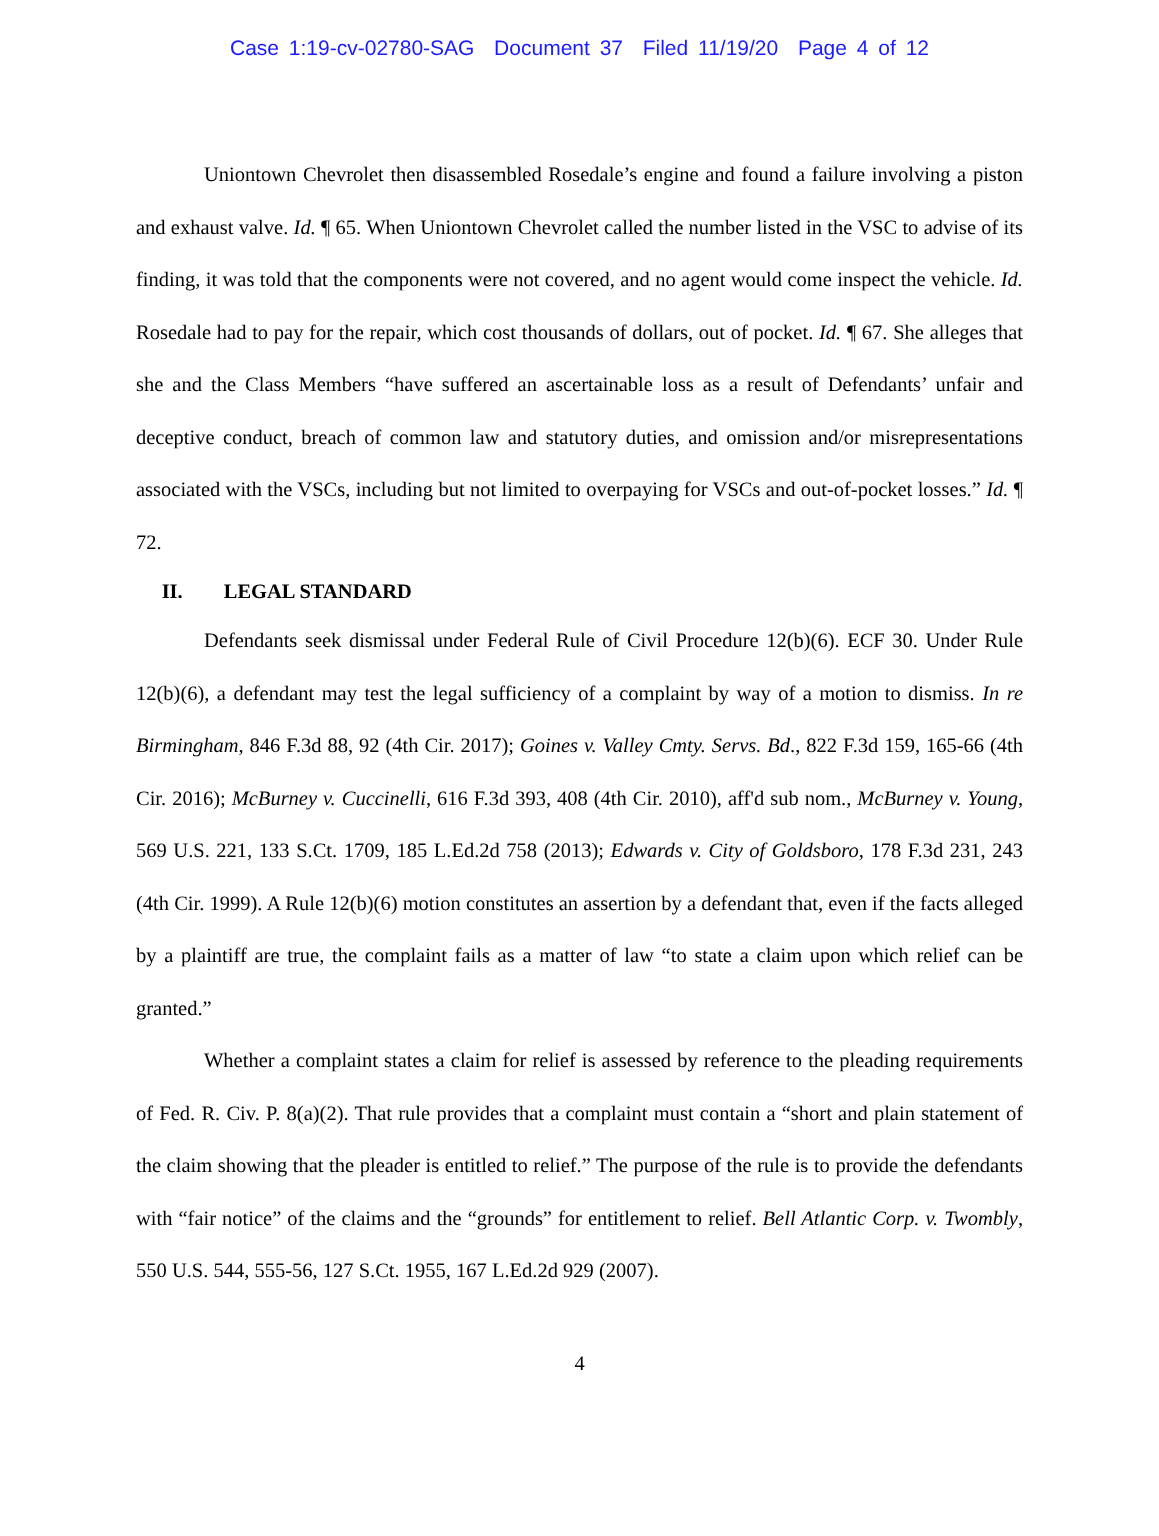Case 1:19-cv-02780-SAG Document 37 Filed 11/19/20 Page 4 of 12
Uniontown Chevrolet then disassembled Rosedale’s engine and found a failure involving a piston and exhaust valve. Id. ¶ 65. When Uniontown Chevrolet called the number listed in the VSC to advise of its finding, it was told that the components were not covered, and no agent would come inspect the vehicle. Id. Rosedale had to pay for the repair, which cost thousands of dollars, out of pocket. Id. ¶ 67. She alleges that she and the Class Members “have suffered an ascertainable loss as a result of Defendants’ unfair and deceptive conduct, breach of common law and statutory duties, and omission and/or misrepresentations associated with the VSCs, including but not limited to overpaying for VSCs and out-of-pocket losses.” Id. ¶ 72.
II. LEGAL STANDARD
Defendants seek dismissal under Federal Rule of Civil Procedure 12(b)(6). ECF 30. Under Rule 12(b)(6), a defendant may test the legal sufficiency of a complaint by way of a motion to dismiss. In re Birmingham, 846 F.3d 88, 92 (4th Cir. 2017); Goines v. Valley Cmty. Servs. Bd., 822 F.3d 159, 165-66 (4th Cir. 2016); McBurney v. Cuccinelli, 616 F.3d 393, 408 (4th Cir. 2010), aff'd sub nom., McBurney v. Young, 569 U.S. 221, 133 S.Ct. 1709, 185 L.Ed.2d 758 (2013); Edwards v. City of Goldsboro, 178 F.3d 231, 243 (4th Cir. 1999). A Rule 12(b)(6) motion constitutes an assertion by a defendant that, even if the facts alleged by a plaintiff are true, the complaint fails as a matter of law “to state a claim upon which relief can be granted.”
Whether a complaint states a claim for relief is assessed by reference to the pleading requirements of Fed. R. Civ. P. 8(a)(2). That rule provides that a complaint must contain a “short and plain statement of the claim showing that the pleader is entitled to relief.” The purpose of the rule is to provide the defendants with “fair notice” of the claims and the “grounds” for entitlement to relief. Bell Atlantic Corp. v. Twombly, 550 U.S. 544, 555-56, 127 S.Ct. 1955, 167 L.Ed.2d 929 (2007).
4